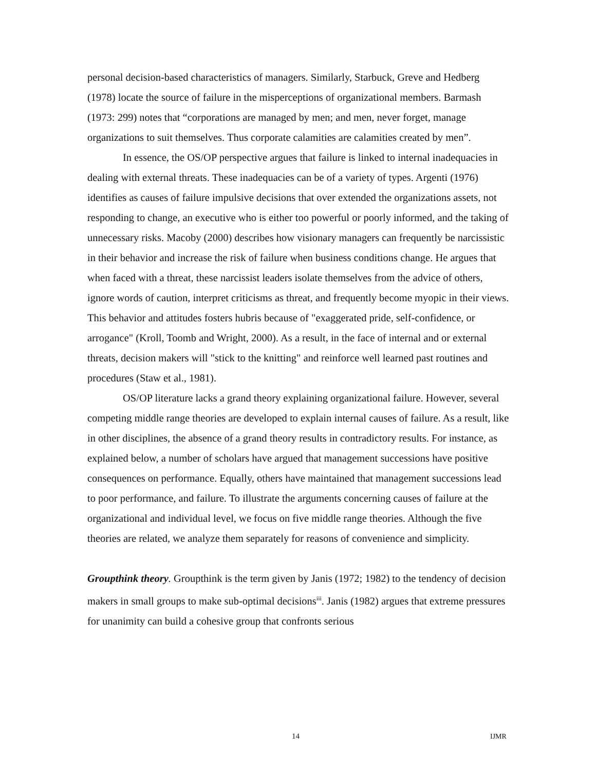personal decision-based characteristics of managers. Similarly, Starbuck, Greve and Hedberg (1978) locate the source of failure in the misperceptions of organizational members. Barmash (1973: 299) notes that “corporations are managed by men; and men, never forget, manage organizations to suit themselves. Thus corporate calamities are calamities created by men”.
In essence, the OS/OP perspective argues that failure is linked to internal inadequacies in dealing with external threats. These inadequacies can be of a variety of types. Argenti (1976) identifies as causes of failure impulsive decisions that over extended the organizations assets, not responding to change, an executive who is either too powerful or poorly informed, and the taking of unnecessary risks. Macoby (2000) describes how visionary managers can frequently be narcissistic in their behavior and increase the risk of failure when business conditions change. He argues that when faced with a threat, these narcissist leaders isolate themselves from the advice of others, ignore words of caution, interpret criticisms as threat, and frequently become myopic in their views. This behavior and attitudes fosters hubris because of "exaggerated pride, self-confidence, or arrogance" (Kroll, Toomb and Wright, 2000). As a result, in the face of internal and or external threats, decision makers will "stick to the knitting" and reinforce well learned past routines and procedures (Staw et al., 1981).
OS/OP literature lacks a grand theory explaining organizational failure. However, several competing middle range theories are developed to explain internal causes of failure. As a result, like in other disciplines, the absence of a grand theory results in contradictory results. For instance, as explained below, a number of scholars have argued that management successions have positive consequences on performance. Equally, others have maintained that management successions lead to poor performance, and failure. To illustrate the arguments concerning causes of failure at the organizational and individual level, we focus on five middle range theories. Although the five theories are related, we analyze them separately for reasons of convenience and simplicity.
Groupthink theory. Groupthink is the term given by Janis (1972; 1982) to the tendency of decision makers in small groups to make sub-optimal decisions<sup>iii</sup>. Janis (1982) argues that extreme pressures for unanimity can build a cohesive group that confronts serious
14 IJMR